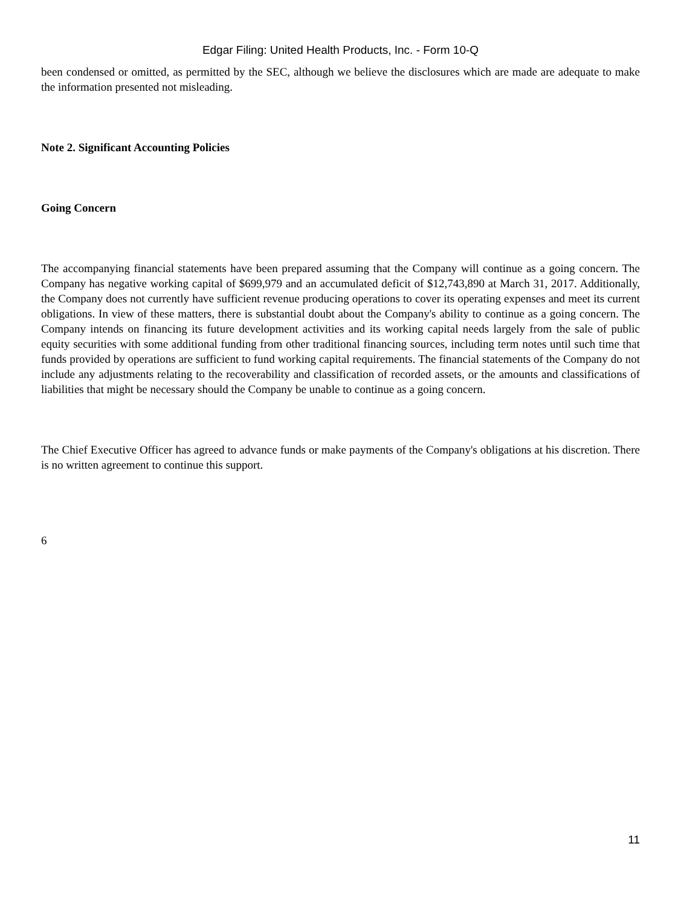Edgar Filing: United Health Products, Inc. - Form 10-Q
been condensed or omitted, as permitted by the SEC, although we believe the disclosures which are made are adequate to make the information presented not misleading.
Note 2. Significant Accounting Policies
Going Concern
The accompanying financial statements have been prepared assuming that the Company will continue as a going concern. The Company has negative working capital of $699,979 and an accumulated deficit of $12,743,890 at March 31, 2017. Additionally, the Company does not currently have sufficient revenue producing operations to cover its operating expenses and meet its current obligations. In view of these matters, there is substantial doubt about the Company's ability to continue as a going concern. The Company intends on financing its future development activities and its working capital needs largely from the sale of public equity securities with some additional funding from other traditional financing sources, including term notes until such time that funds provided by operations are sufficient to fund working capital requirements. The financial statements of the Company do not include any adjustments relating to the recoverability and classification of recorded assets, or the amounts and classifications of liabilities that might be necessary should the Company be unable to continue as a going concern.
The Chief Executive Officer has agreed to advance funds or make payments of the Company's obligations at his discretion. There is no written agreement to continue this support.
6
11